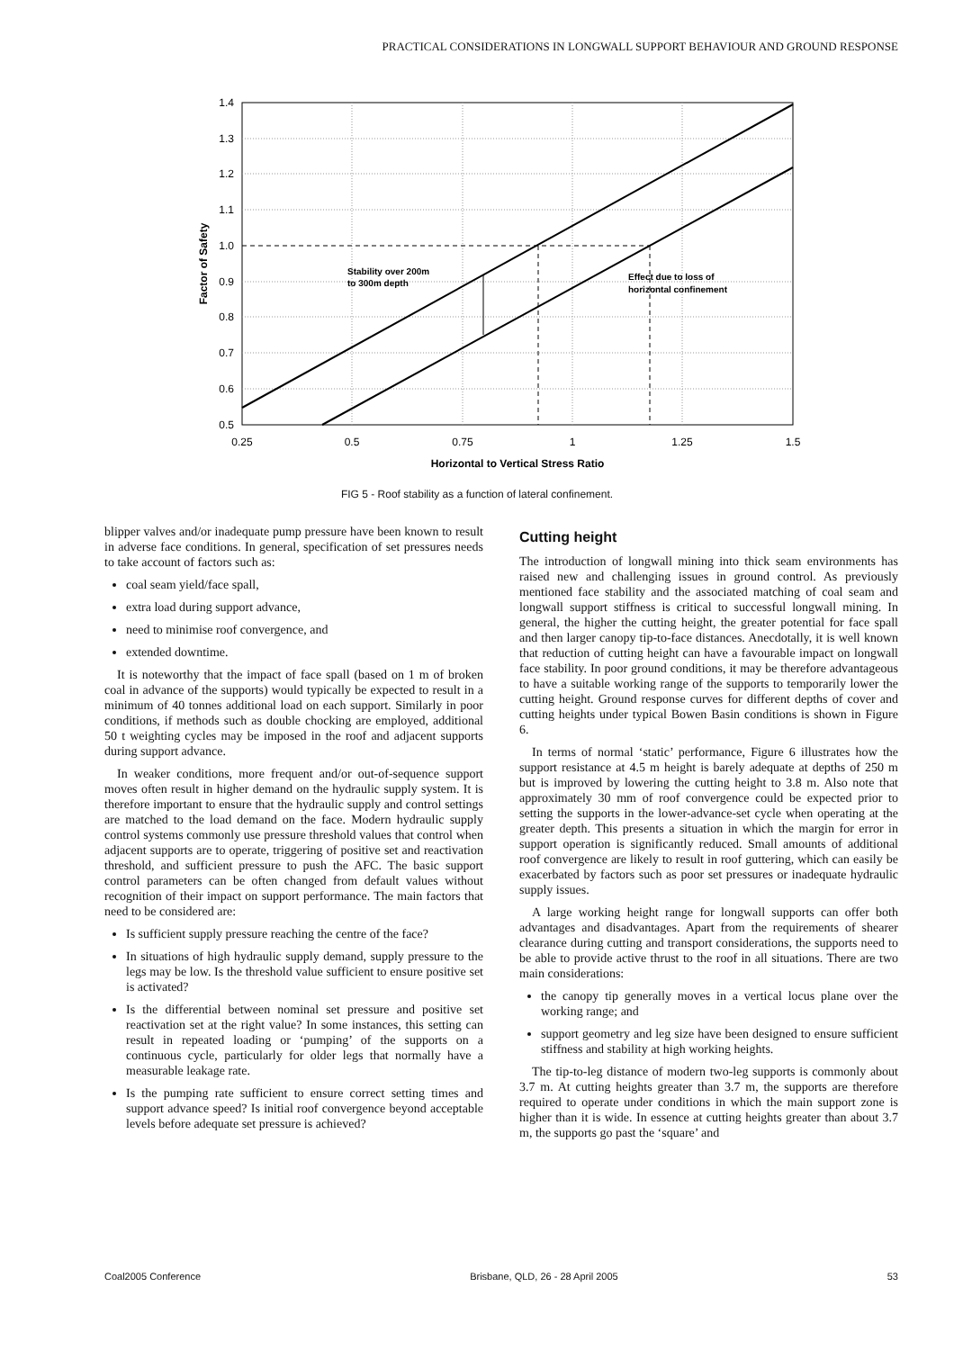PRACTICAL CONSIDERATIONS IN LONGWALL SUPPORT BEHAVIOUR AND GROUND RESPONSE
1.4
1.3
1.2
1.1
1.0
0.9
0.8
0.7
0.6
0.5
0.25
0.5
0.75
1
1.25
1.5
Horizontal to Vertical Stress Ratio
Factor of Safety
Stability over 200m
to 300m depth
Effect due to loss of
horizontal confinement
FIG 5 - Roof stability as a function of lateral confinement.
blipper valves and/or inadequate pump pressure have been known to result in adverse face conditions. In general, specification of set pressures needs to take account of factors such as:
coal seam yield/face spall,
extra load during support advance,
need to minimise roof convergence, and
extended downtime.
It is noteworthy that the impact of face spall (based on 1 m of broken coal in advance of the supports) would typically be expected to result in a minimum of 40 tonnes additional load on each support. Similarly in poor conditions, if methods such as double chocking are employed, additional 50 t weighting cycles may be imposed in the roof and adjacent supports during support advance.
In weaker conditions, more frequent and/or out-of-sequence support moves often result in higher demand on the hydraulic supply system. It is therefore important to ensure that the hydraulic supply and control settings are matched to the load demand on the face. Modern hydraulic supply control systems commonly use pressure threshold values that control when adjacent supports are to operate, triggering of positive set and reactivation threshold, and sufficient pressure to push the AFC. The basic support control parameters can be often changed from default values without recognition of their impact on support performance. The main factors that need to be considered are:
Is sufficient supply pressure reaching the centre of the face?
In situations of high hydraulic supply demand, supply pressure to the legs may be low. Is the threshold value sufficient to ensure positive set is activated?
Is the differential between nominal set pressure and positive set reactivation set at the right value? In some instances, this setting can result in repeated loading or ‘pumping’ of the supports on a continuous cycle, particularly for older legs that normally have a measurable leakage rate.
Is the pumping rate sufficient to ensure correct setting times and support advance speed? Is initial roof convergence beyond acceptable levels before adequate set pressure is achieved?
Cutting height
The introduction of longwall mining into thick seam environments has raised new and challenging issues in ground control. As previously mentioned face stability and the associated matching of coal seam and longwall support stiffness is critical to successful longwall mining. In general, the higher the cutting height, the greater potential for face spall and then larger canopy tip-to-face distances. Anecdotally, it is well known that reduction of cutting height can have a favourable impact on longwall face stability. In poor ground conditions, it may be therefore advantageous to have a suitable working range of the supports to temporarily lower the cutting height. Ground response curves for different depths of cover and cutting heights under typical Bowen Basin conditions is shown in Figure 6.
In terms of normal ‘static’ performance, Figure 6 illustrates how the support resistance at 4.5 m height is barely adequate at depths of 250 m but is improved by lowering the cutting height to 3.8 m. Also note that approximately 30 mm of roof convergence could be expected prior to setting the supports in the lower-advance-set cycle when operating at the greater depth. This presents a situation in which the margin for error in support operation is significantly reduced. Small amounts of additional roof convergence are likely to result in roof guttering, which can easily be exacerbated by factors such as poor set pressures or inadequate hydraulic supply issues.
A large working height range for longwall supports can offer both advantages and disadvantages. Apart from the requirements of shearer clearance during cutting and transport considerations, the supports need to be able to provide active thrust to the roof in all situations. There are two main considerations:
the canopy tip generally moves in a vertical locus plane over the working range; and
support geometry and leg size have been designed to ensure sufficient stiffness and stability at high working heights.
The tip-to-leg distance of modern two-leg supports is commonly about 3.7 m. At cutting heights greater than 3.7 m, the supports are therefore required to operate under conditions in which the main support zone is higher than it is wide. In essence at cutting heights greater than about 3.7 m, the supports go past the ‘square’ and
Coal2005 Conference Brisbane, QLD, 26 - 28 April 2005 53